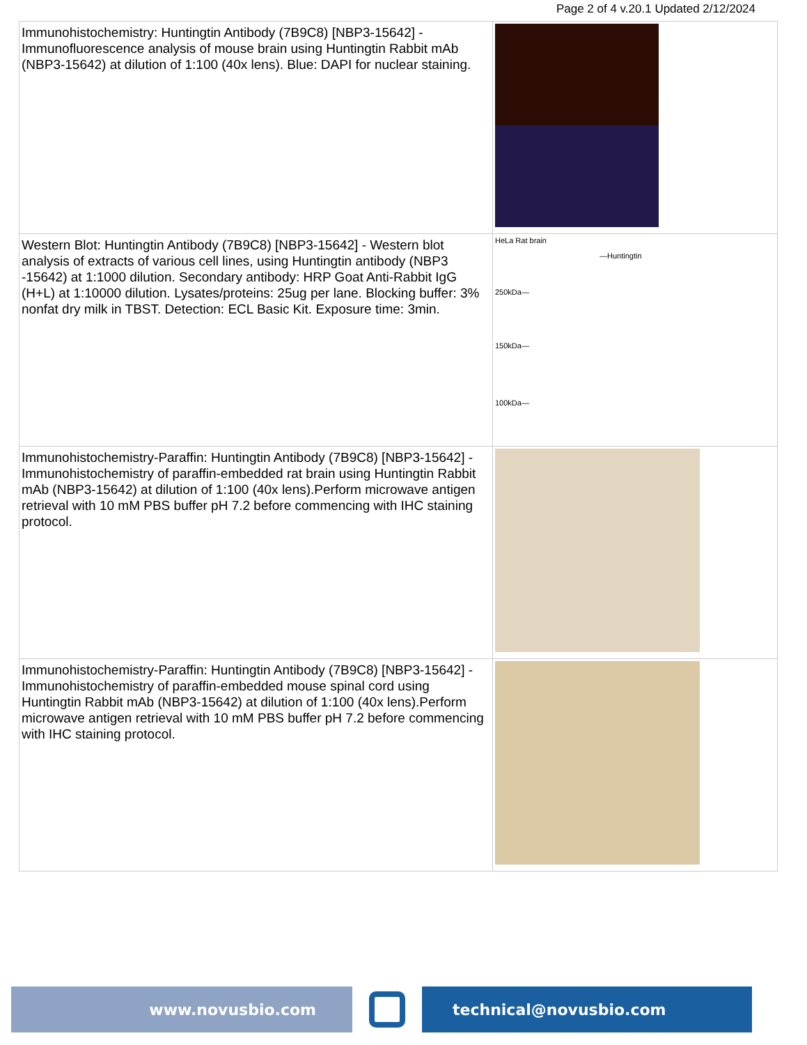Page 2 of 4 v.20.1 Updated 2/12/2024
| Immunohistochemistry: Huntingtin Antibody (7B9C8) [NBP3-15642] - Immunofluorescence analysis of mouse brain using Huntingtin Rabbit mAb (NBP3-15642) at dilution of 1:100 (40x lens). Blue: DAPI for nuclear staining. | |
| Western Blot: Huntingtin Antibody (7B9C8) [NBP3-15642] - Western blot analysis of extracts of various cell lines, using Huntingtin antibody (NBP3 -15642) at 1:1000 dilution. Secondary antibody: HRP Goat Anti-Rabbit IgG (H+L) at 1:10000 dilution. Lysates/proteins: 25ug per lane. Blocking buffer: 3% nonfat dry milk in TBST. Detection: ECL Basic Kit. Exposure time: 3min. | HeLa Rat brain —Huntingtin 250kDa— 150kDa— 100kDa— |
| Immunohistochemistry-Paraffin: Huntingtin Antibody (7B9C8) [NBP3-15642] - Immunohistochemistry of paraffin-embedded rat brain using Huntingtin Rabbit mAb (NBP3-15642) at dilution of 1:100 (40x lens).Perform microwave antigen retrieval with 10 mM PBS buffer pH 7.2 before commencing with IHC staining protocol. | |
| Immunohistochemistry-Paraffin: Huntingtin Antibody (7B9C8) [NBP3-15642] - Immunohistochemistry of paraffin-embedded mouse spinal cord using Huntingtin Rabbit mAb (NBP3-15642) at dilution of 1:100 (40x lens).Perform microwave antigen retrieval with 10 mM PBS buffer pH 7.2 before commencing with IHC staining protocol. | |
www.novusbio.com technical@novusbio.com